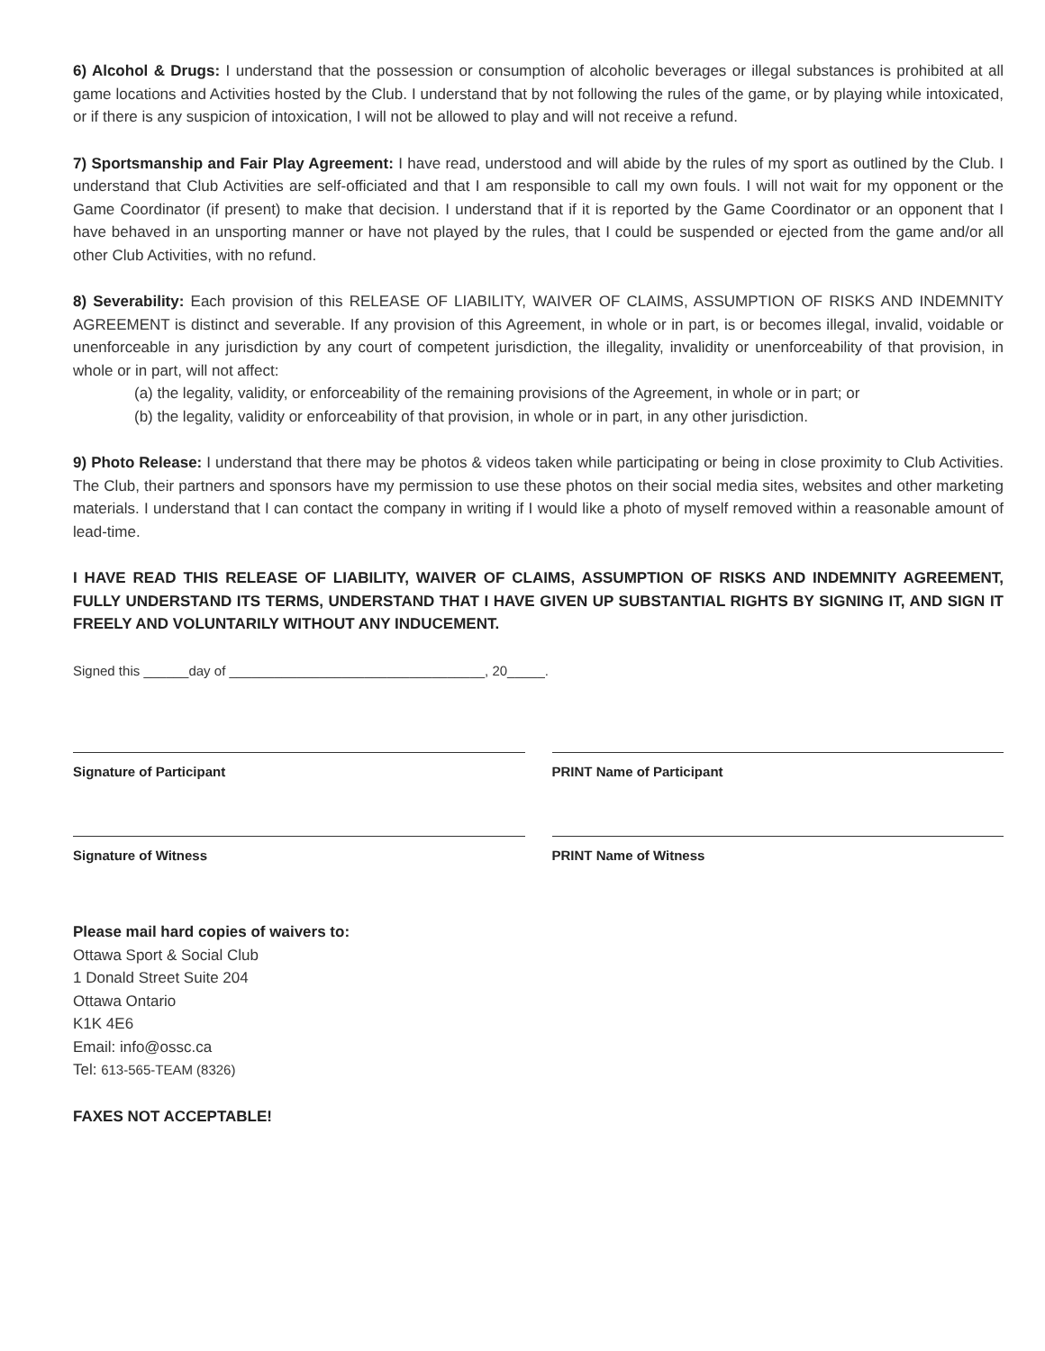6) Alcohol & Drugs: I understand that the possession or consumption of alcoholic beverages or illegal substances is prohibited at all game locations and Activities hosted by the Club. I understand that by not following the rules of the game, or by playing while intoxicated, or if there is any suspicion of intoxication, I will not be allowed to play and will not receive a refund.
7) Sportsmanship and Fair Play Agreement: I have read, understood and will abide by the rules of my sport as outlined by the Club. I understand that Club Activities are self-officiated and that I am responsible to call my own fouls. I will not wait for my opponent or the Game Coordinator (if present) to make that decision. I understand that if it is reported by the Game Coordinator or an opponent that I have behaved in an unsporting manner or have not played by the rules, that I could be suspended or ejected from the game and/or all other Club Activities, with no refund.
8) Severability: Each provision of this RELEASE OF LIABILITY, WAIVER OF CLAIMS, ASSUMPTION OF RISKS AND INDEMNITY AGREEMENT is distinct and severable. If any provision of this Agreement, in whole or in part, is or becomes illegal, invalid, voidable or unenforceable in any jurisdiction by any court of competent jurisdiction, the illegality, invalidity or unenforceability of that provision, in whole or in part, will not affect:
(a) the legality, validity, or enforceability of the remaining provisions of the Agreement, in whole or in part; or
(b) the legality, validity or enforceability of that provision, in whole or in part, in any other jurisdiction.
9) Photo Release: I understand that there may be photos & videos taken while participating or being in close proximity to Club Activities. The Club, their partners and sponsors have my permission to use these photos on their social media sites, websites and other marketing materials. I understand that I can contact the company in writing if I would like a photo of myself removed within a reasonable amount of lead-time.
I HAVE READ THIS RELEASE OF LIABILITY, WAIVER OF CLAIMS, ASSUMPTION OF RISKS AND INDEMNITY AGREEMENT, FULLY UNDERSTAND ITS TERMS, UNDERSTAND THAT I HAVE GIVEN UP SUBSTANTIAL RIGHTS BY SIGNING IT, AND SIGN IT FREELY AND VOLUNTARILY WITHOUT ANY INDUCEMENT.
Signed this ______day of __________________________________, 20_____.
Signature of Participant PRINT Name of Participant
Signature of Witness PRINT Name of Witness
Please mail hard copies of waivers to:
Ottawa Sport & Social Club
1 Donald Street Suite 204
Ottawa Ontario
K1K 4E6
Email: info@ossc.ca
Tel: 613-565-TEAM (8326)
FAXES NOT ACCEPTABLE!